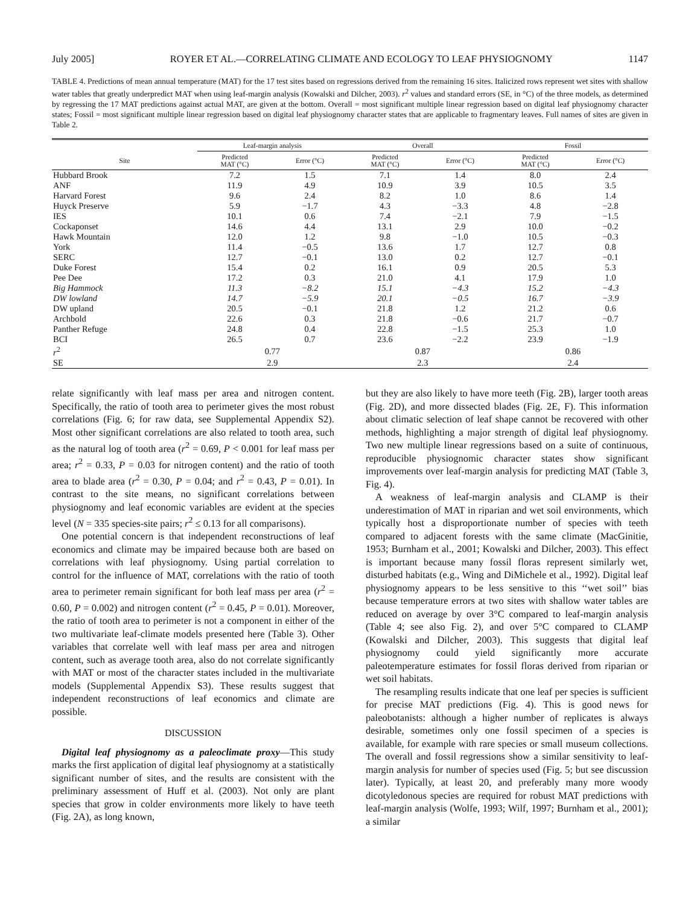July 2005] ROYER ET AL.—CORRELATING CLIMATE AND ECOLOGY TO LEAF PHYSIOGNOMY 1147
TABLE 4. Predictions of mean annual temperature (MAT) for the 17 test sites based on regressions derived from the remaining 16 sites. Italicized rows represent wet sites with shallow water tables that greatly underpredict MAT when using leaf-margin analysis (Kowalski and Dilcher, 2003). r<sup>2</sup> values and standard errors (SE, in °C) of the three models, as determined by regressing the 17 MAT predictions against actual MAT, are given at the bottom. Overall = most significant multiple linear regression based on digital leaf physiognomy character states; Fossil = most significant multiple linear regression based on digital leaf physiognomy character states that are applicable to fragmentary leaves. Full names of sites are given in Table 2.
| | Leaf-margin analysis | | Overall | | Fossil | |
| --- | --- | --- | --- | --- | --- | --- |
| Site | Predicted MAT (°C) | Error (°C) | Predicted MAT (°C) | Error (°C) | Predicted MAT (°C) | Error (°C) |
| Hubbard Brook | 7.2 | 1.5 | 7.1 | 1.4 | 8.0 | 2.4 |
| ANF | 11.9 | 4.9 | 10.9 | 3.9 | 10.5 | 3.5 |
| Harvard Forest | 9.6 | 2.4 | 8.2 | 1.0 | 8.6 | 1.4 |
| Huyck Preserve | 5.9 | −1.7 | 4.3 | −3.3 | 4.8 | −2.8 |
| IES | 10.1 | 0.6 | 7.4 | −2.1 | 7.9 | −1.5 |
| Cockaponset | 14.6 | 4.4 | 13.1 | 2.9 | 10.0 | −0.2 |
| Hawk Mountain | 12.0 | 1.2 | 9.8 | −1.0 | 10.5 | −0.3 |
| York | 11.4 | −0.5 | 13.6 | 1.7 | 12.7 | 0.8 |
| SERC | 12.7 | −0.1 | 13.0 | 0.2 | 12.7 | −0.1 |
| Duke Forest | 15.4 | 0.2 | 16.1 | 0.9 | 20.5 | 5.3 |
| Pee Dee | 17.2 | 0.3 | 21.0 | 4.1 | 17.9 | 1.0 |
| Big Hammock | 11.3 | −8.2 | 15.1 | −4.3 | 15.2 | −4.3 |
| DW lowland | 14.7 | −5.9 | 20.1 | −0.5 | 16.7 | −3.9 |
| DW upland | 20.5 | −0.1 | 21.8 | 1.2 | 21.2 | 0.6 |
| Archbold | 22.6 | 0.3 | 21.8 | −0.6 | 21.7 | −0.7 |
| Panther Refuge | 24.8 | 0.4 | 22.8 | −1.5 | 25.3 | 1.0 |
| BCI | 26.5 | 0.7 | 23.6 | −2.2 | 23.9 | −1.9 |
| r<sup>2</sup> | 0.77 | | 0.87 | | 0.86 | |
| SE | 2.9 | | 2.3 | | 2.4 | |
relate significantly with leaf mass per area and nitrogen content. Specifically, the ratio of tooth area to perimeter gives the most robust correlations (Fig. 6; for raw data, see Supplemental Appendix S2). Most other significant correlations are also related to tooth area, such as the natural log of tooth area (r<sup>2</sup> = 0.69, P < 0.001 for leaf mass per area; r<sup>2</sup> = 0.33, P = 0.03 for nitrogen content) and the ratio of tooth area to blade area (r<sup>2</sup> = 0.30, P = 0.04; and r<sup>2</sup> = 0.43, P = 0.01). In contrast to the site means, no significant correlations between physiognomy and leaf economic variables are evident at the species level (N = 335 species-site pairs; r<sup>2</sup> ≤ 0.13 for all comparisons).
One potential concern is that independent reconstructions of leaf economics and climate may be impaired because both are based on correlations with leaf physiognomy. Using partial correlation to control for the influence of MAT, correlations with the ratio of tooth area to perimeter remain significant for both leaf mass per area (r<sup>2</sup> = 0.60, P = 0.002) and nitrogen content (r<sup>2</sup> = 0.45, P = 0.01). Moreover, the ratio of tooth area to perimeter is not a component in either of the two multivariate leaf-climate models presented here (Table 3). Other variables that correlate well with leaf mass per area and nitrogen content, such as average tooth area, also do not correlate significantly with MAT or most of the character states included in the multivariate models (Supplemental Appendix S3). These results suggest that independent reconstructions of leaf economics and climate are possible.
DISCUSSION
Digital leaf physiognomy as a paleoclimate proxy—This study marks the first application of digital leaf physiognomy at a statistically significant number of sites, and the results are consistent with the preliminary assessment of Huff et al. (2003). Not only are plant species that grow in colder environments more likely to have teeth (Fig. 2A), as long known,
but they are also likely to have more teeth (Fig. 2B), larger tooth areas (Fig. 2D), and more dissected blades (Fig. 2E, F). This information about climatic selection of leaf shape cannot be recovered with other methods, highlighting a major strength of digital leaf physiognomy. Two new multiple linear regressions based on a suite of continuous, reproducible physiognomic character states show significant improvements over leaf-margin analysis for predicting MAT (Table 3, Fig. 4).
A weakness of leaf-margin analysis and CLAMP is their underestimation of MAT in riparian and wet soil environments, which typically host a disproportionate number of species with teeth compared to adjacent forests with the same climate (MacGinitie, 1953; Burnham et al., 2001; Kowalski and Dilcher, 2003). This effect is important because many fossil floras represent similarly wet, disturbed habitats (e.g., Wing and DiMichele et al., 1992). Digital leaf physiognomy appears to be less sensitive to this ‘‘wet soil’’ bias because temperature errors at two sites with shallow water tables are reduced on average by over 3°C compared to leaf-margin analysis (Table 4; see also Fig. 2), and over 5°C compared to CLAMP (Kowalski and Dilcher, 2003). This suggests that digital leaf physiognomy could yield significantly more accurate paleotemperature estimates for fossil floras derived from riparian or wet soil habitats.
The resampling results indicate that one leaf per species is sufficient for precise MAT predictions (Fig. 4). This is good news for paleobotanists: although a higher number of replicates is always desirable, sometimes only one fossil specimen of a species is available, for example with rare species or small museum collections. The overall and fossil regressions show a similar sensitivity to leaf-margin analysis for number of species used (Fig. 5; but see discussion later). Typically, at least 20, and preferably many more woody dicotyledonous species are required for robust MAT predictions with leaf-margin analysis (Wolfe, 1993; Wilf, 1997; Burnham et al., 2001); a similar